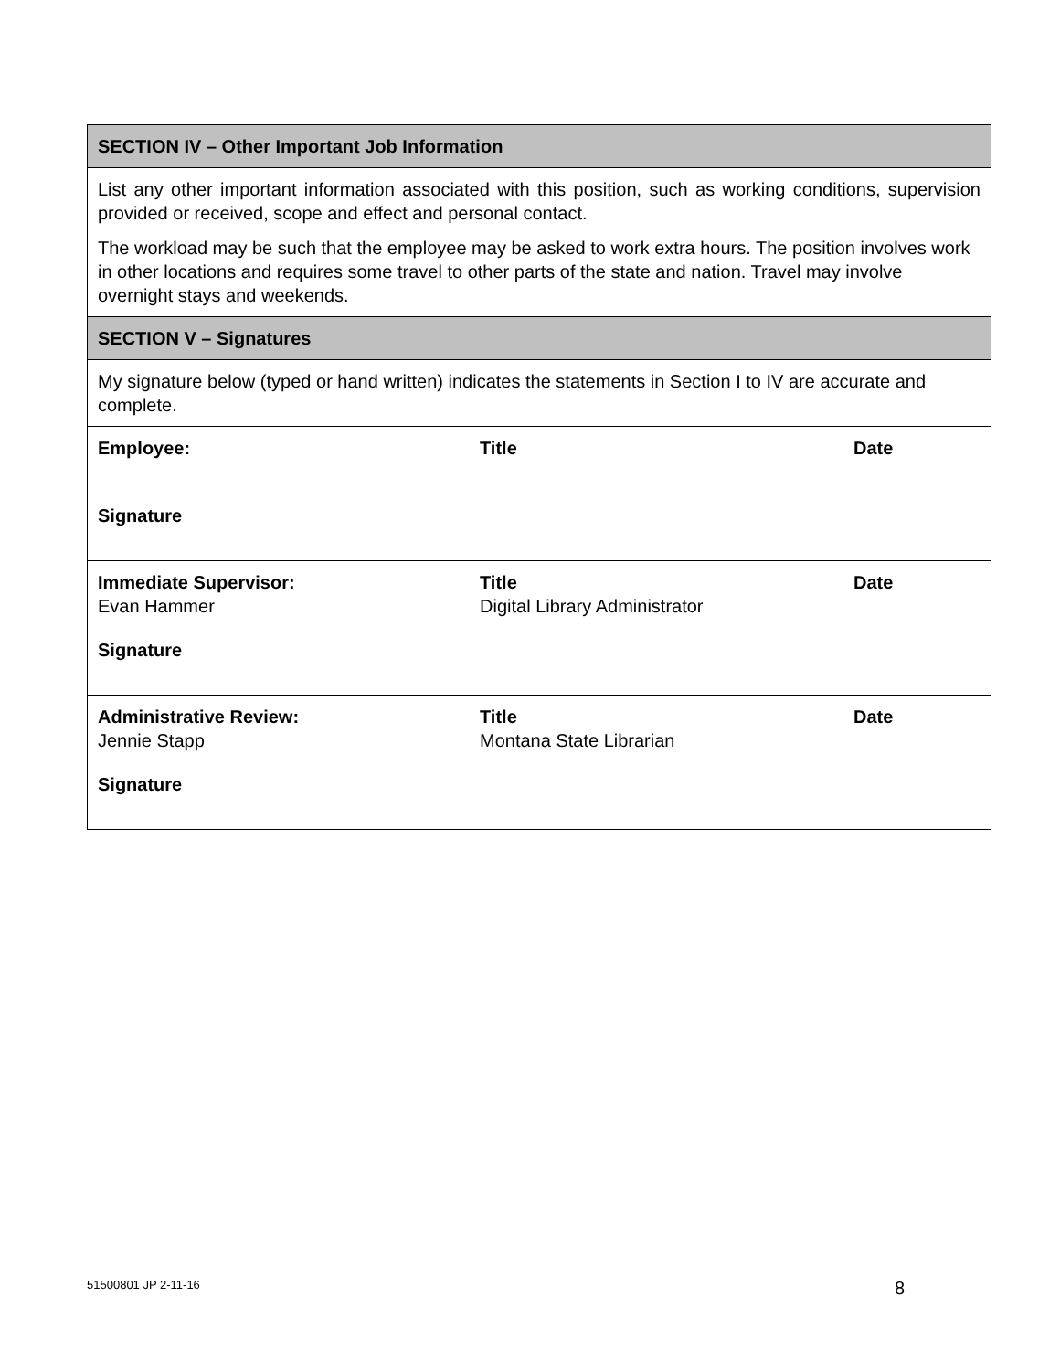| SECTION IV – Other Important Job Information |
| --- |
| List any other important information associated with this position, such as working conditions, supervision provided or received, scope and effect and personal contact. The workload may be such that the employee may be asked to work extra hours. The position involves work in other locations and requires some travel to other parts of the state and nation. Travel may involve overnight stays and weekends. |
| SECTION V – Signatures |
| My signature below (typed or hand written) indicates the statements in Section I to IV are accurate and complete. |
| Employee: Title Date Signature |
| Immediate Supervisor: Evan Hammer Title Digital Library Administrator Date Signature |
| Administrative Review: Jennie Stapp Title Montana State Librarian Date Signature |
51500801 JP 2-11-16 8